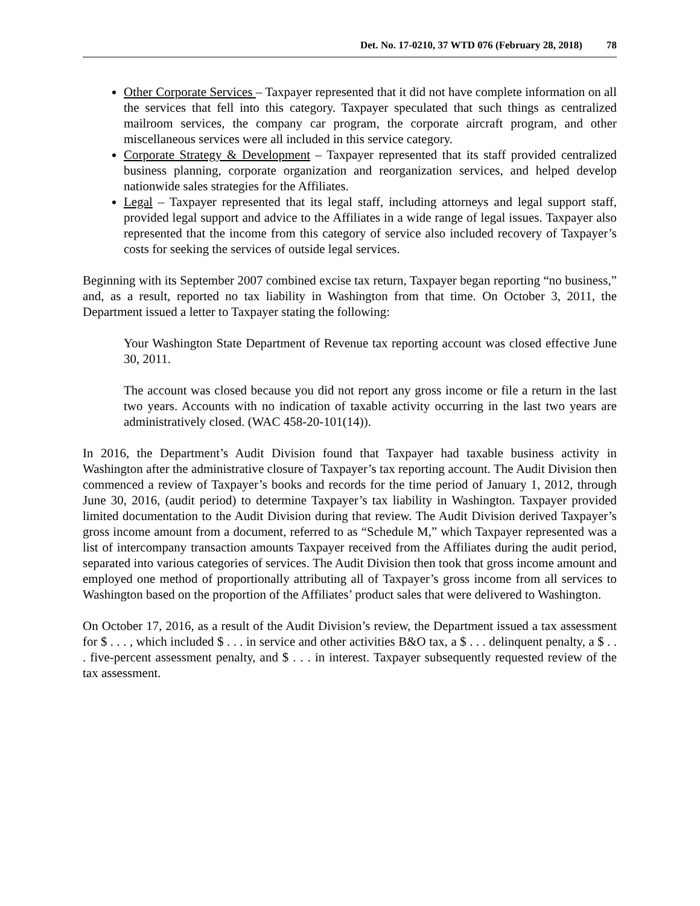Det. No. 17-0210, 37 WTD 076 (February 28, 2018) 78
Other Corporate Services – Taxpayer represented that it did not have complete information on all the services that fell into this category. Taxpayer speculated that such things as centralized mailroom services, the company car program, the corporate aircraft program, and other miscellaneous services were all included in this service category.
Corporate Strategy & Development – Taxpayer represented that its staff provided centralized business planning, corporate organization and reorganization services, and helped develop nationwide sales strategies for the Affiliates.
Legal – Taxpayer represented that its legal staff, including attorneys and legal support staff, provided legal support and advice to the Affiliates in a wide range of legal issues. Taxpayer also represented that the income from this category of service also included recovery of Taxpayer’s costs for seeking the services of outside legal services.
Beginning with its September 2007 combined excise tax return, Taxpayer began reporting “no business,” and, as a result, reported no tax liability in Washington from that time. On October 3, 2011, the Department issued a letter to Taxpayer stating the following:
Your Washington State Department of Revenue tax reporting account was closed effective June 30, 2011.
The account was closed because you did not report any gross income or file a return in the last two years. Accounts with no indication of taxable activity occurring in the last two years are administratively closed. (WAC 458-20-101(14)).
In 2016, the Department’s Audit Division found that Taxpayer had taxable business activity in Washington after the administrative closure of Taxpayer’s tax reporting account. The Audit Division then commenced a review of Taxpayer’s books and records for the time period of January 1, 2012, through June 30, 2016, (audit period) to determine Taxpayer’s tax liability in Washington. Taxpayer provided limited documentation to the Audit Division during that review. The Audit Division derived Taxpayer’s gross income amount from a document, referred to as “Schedule M,” which Taxpayer represented was a list of intercompany transaction amounts Taxpayer received from the Affiliates during the audit period, separated into various categories of services. The Audit Division then took that gross income amount and employed one method of proportionally attributing all of Taxpayer’s gross income from all services to Washington based on the proportion of the Affiliates’ product sales that were delivered to Washington.
On October 17, 2016, as a result of the Audit Division’s review, the Department issued a tax assessment for $ . . . , which included $ . . . in service and other activities B&O tax, a $ . . . delinquent penalty, a $ . . . five-percent assessment penalty, and $ . . . in interest. Taxpayer subsequently requested review of the tax assessment.